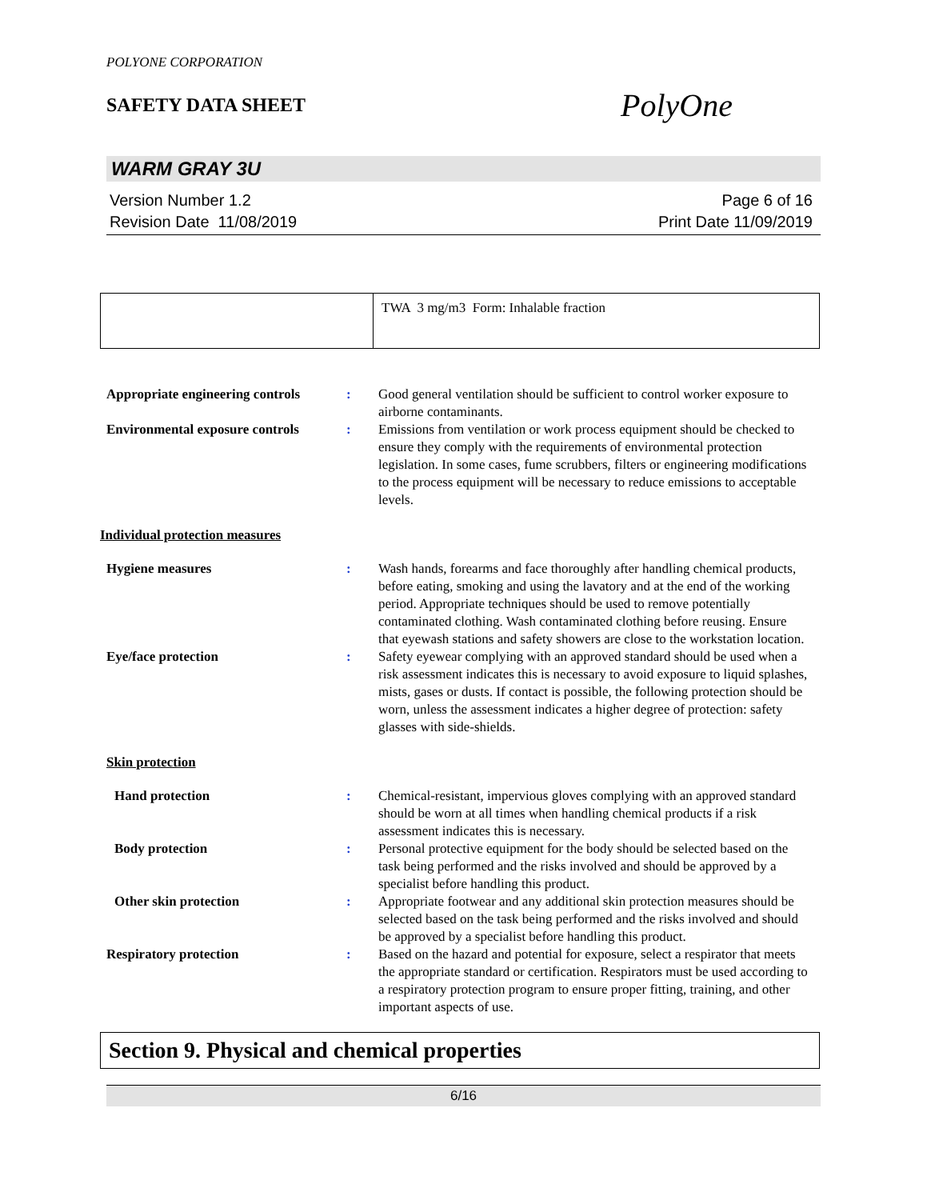POLYONE CORPORATION
SAFETY DATA SHEET
PolyOne
WARM GRAY 3U
Version Number 1.2
Revision Date 11/08/2019
Page 6 of 16
Print Date 11/09/2019
| | TWA 3 mg/m3 Form: Inhalable fraction |
Appropriate engineering controls
: Good general ventilation should be sufficient to control worker exposure to airborne contaminants.
Environmental exposure controls
: Emissions from ventilation or work process equipment should be checked to ensure they comply with the requirements of environmental protection legislation. In some cases, fume scrubbers, filters or engineering modifications to the process equipment will be necessary to reduce emissions to acceptable levels.
Individual protection measures
Hygiene measures : Wash hands, forearms and face thoroughly after handling chemical products, before eating, smoking and using the lavatory and at the end of the working period. Appropriate techniques should be used to remove potentially contaminated clothing. Wash contaminated clothing before reusing. Ensure that eyewash stations and safety showers are close to the workstation location.
Eye/face protection : Safety eyewear complying with an approved standard should be used when a risk assessment indicates this is necessary to avoid exposure to liquid splashes, mists, gases or dusts. If contact is possible, the following protection should be worn, unless the assessment indicates a higher degree of protection: safety glasses with side-shields.
Skin protection
Hand protection : Chemical-resistant, impervious gloves complying with an approved standard should be worn at all times when handling chemical products if a risk assessment indicates this is necessary.
Body protection : Personal protective equipment for the body should be selected based on the task being performed and the risks involved and should be approved by a specialist before handling this product.
Other skin protection : Appropriate footwear and any additional skin protection measures should be selected based on the task being performed and the risks involved and should be approved by a specialist before handling this product.
Respiratory protection : Based on the hazard and potential for exposure, select a respirator that meets the appropriate standard or certification. Respirators must be used according to a respiratory protection program to ensure proper fitting, training, and other important aspects of use.
Section 9. Physical and chemical properties
6/16